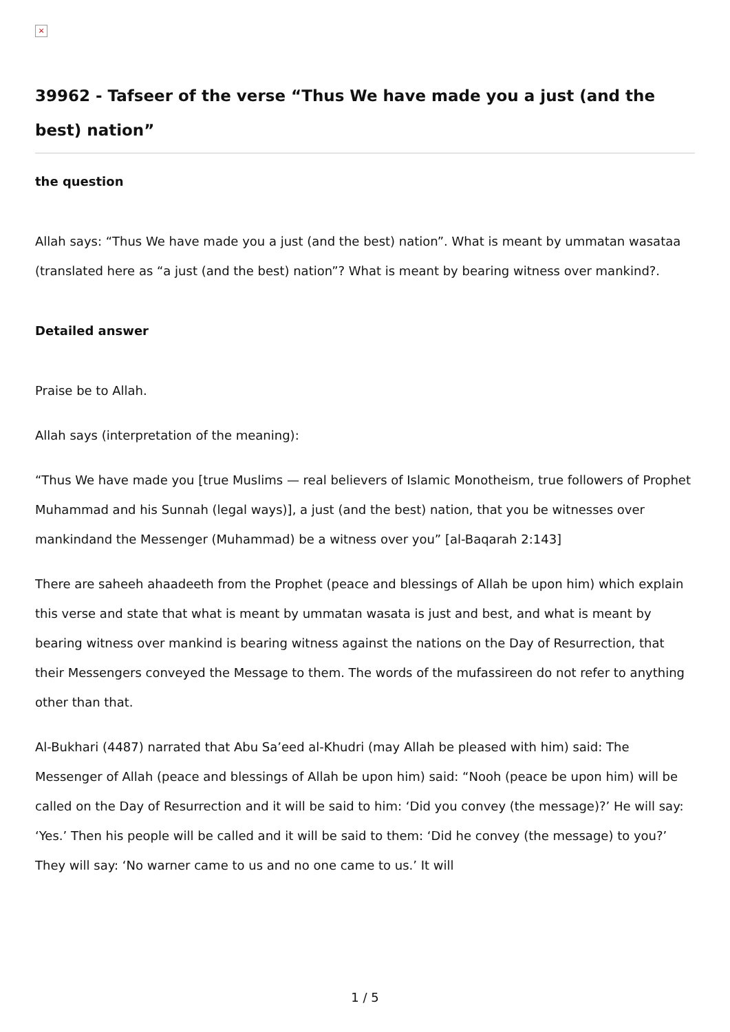×
39962 - Tafseer of the verse “Thus We have made you a just (and the best) nation”
the question
Allah says: “Thus We have made you a just (and the best) nation”. What is meant by ummatan wasataa (translated here as “a just (and the best) nation”? What is meant by bearing witness over mankind?.
Detailed answer
Praise be to Allah.
Allah says (interpretation of the meaning):
“Thus We have made you [true Muslims — real believers of Islamic Monotheism, true followers of Prophet Muhammad and his Sunnah (legal ways)], a just (and the best) nation, that you be witnesses over mankindand the Messenger (Muhammad) be a witness over you” [al-Baqarah 2:143]
There are saheeh ahaadeeth from the Prophet (peace and blessings of Allah be upon him) which explain this verse and state that what is meant by ummatan wasata is just and best, and what is meant by bearing witness over mankind is bearing witness against the nations on the Day of Resurrection, that their Messengers conveyed the Message to them. The words of the mufassireen do not refer to anything other than that.
Al-Bukhari (4487) narrated that Abu Sa’eed al-Khudri (may Allah be pleased with him) said: The Messenger of Allah (peace and blessings of Allah be upon him) said: “Nooh (peace be upon him) will be called on the Day of Resurrection and it will be said to him: ‘Did you convey (the message)?’ He will say: ‘Yes.’ Then his people will be called and it will be said to them: ‘Did he convey (the message) to you?’ They will say: ‘No warner came to us and no one came to us.’ It will
1 / 5